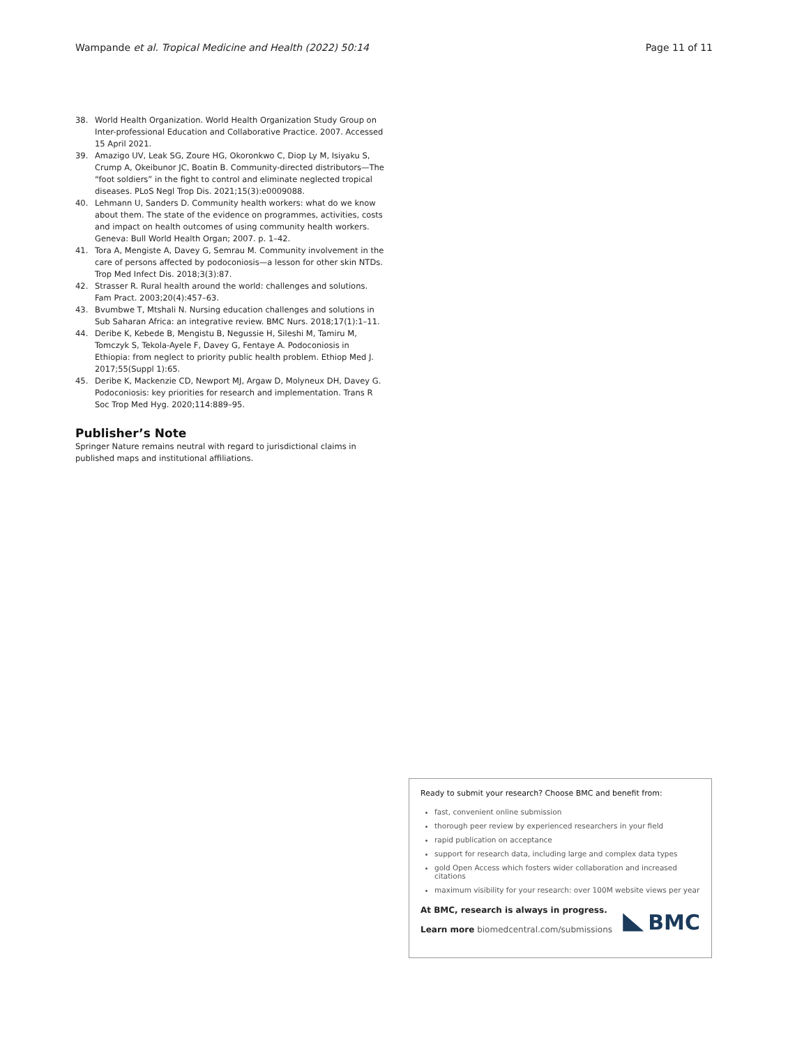Wampande et al. Tropical Medicine and Health (2022) 50:14 Page 11 of 11
38. World Health Organization. World Health Organization Study Group on Inter-professional Education and Collaborative Practice. 2007. Accessed 15 April 2021.
39. Amazigo UV, Leak SG, Zoure HG, Okoronkwo C, Diop Ly M, Isiyaku S, Crump A, Okeibunor JC, Boatin B. Community-directed distributors—The “foot soldiers” in the fight to control and eliminate neglected tropical diseases. PLoS Negl Trop Dis. 2021;15(3):e0009088.
40. Lehmann U, Sanders D. Community health workers: what do we know about them. The state of the evidence on programmes, activities, costs and impact on health outcomes of using community health workers. Geneva: Bull World Health Organ; 2007. p. 1–42.
41. Tora A, Mengiste A, Davey G, Semrau M. Community involvement in the care of persons affected by podoconiosis—a lesson for other skin NTDs. Trop Med Infect Dis. 2018;3(3):87.
42. Strasser R. Rural health around the world: challenges and solutions. Fam Pract. 2003;20(4):457–63.
43. Bvumbwe T, Mtshali N. Nursing education challenges and solutions in Sub Saharan Africa: an integrative review. BMC Nurs. 2018;17(1):1–11.
44. Deribe K, Kebede B, Mengistu B, Negussie H, Sileshi M, Tamiru M, Tomczyk S, Tekola-Ayele F, Davey G, Fentaye A. Podoconiosis in Ethiopia: from neglect to priority public health problem. Ethiop Med J. 2017;55(Suppl 1):65.
45. Deribe K, Mackenzie CD, Newport MJ, Argaw D, Molyneux DH, Davey G. Podoconiosis: key priorities for research and implementation. Trans R Soc Trop Med Hyg. 2020;114:889–95.
Publisher’s Note
Springer Nature remains neutral with regard to jurisdictional claims in published maps and institutional affiliations.
Ready to submit your research? Choose BMC and benefit from:
fast, convenient online submission
thorough peer review by experienced researchers in your field
rapid publication on acceptance
support for research data, including large and complex data types
gold Open Access which fosters wider collaboration and increased citations
maximum visibility for your research: over 100M website views per year
At BMC, research is always in progress.
Learn more biomedcentral.com/submissions
BMC